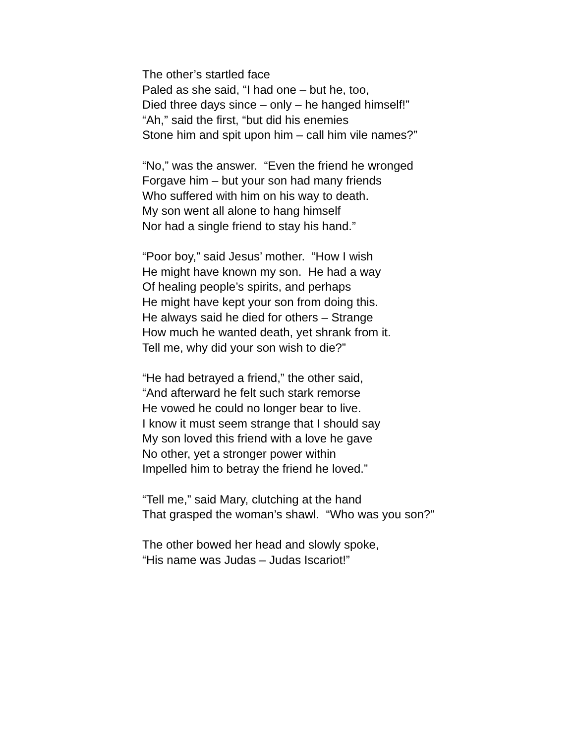The other’s startled face
Paled as she said, “I had one – but he, too,
Died three days since – only – he hanged himself!”
“Ah,” said the first, “but did his enemies
Stone him and spit upon him – call him vile names?”
“No,” was the answer. “Even the friend he wronged
Forgave him – but your son had many friends
Who suffered with him on his way to death.
My son went all alone to hang himself
Nor had a single friend to stay his hand.”
“Poor boy,” said Jesus’ mother. “How I wish
He might have known my son. He had a way
Of healing people’s spirits, and perhaps
He might have kept your son from doing this.
He always said he died for others – Strange
How much he wanted death, yet shrank from it.
Tell me, why did your son wish to die?”
“He had betrayed a friend,” the other said,
“And afterward he felt such stark remorse
He vowed he could no longer bear to live.
I know it must seem strange that I should say
My son loved this friend with a love he gave
No other, yet a stronger power within
Impelled him to betray the friend he loved.”
“Tell me,” said Mary, clutching at the hand
That grasped the woman’s shawl. “Who was you son?”
The other bowed her head and slowly spoke,
“His name was Judas – Judas Iscariot!”